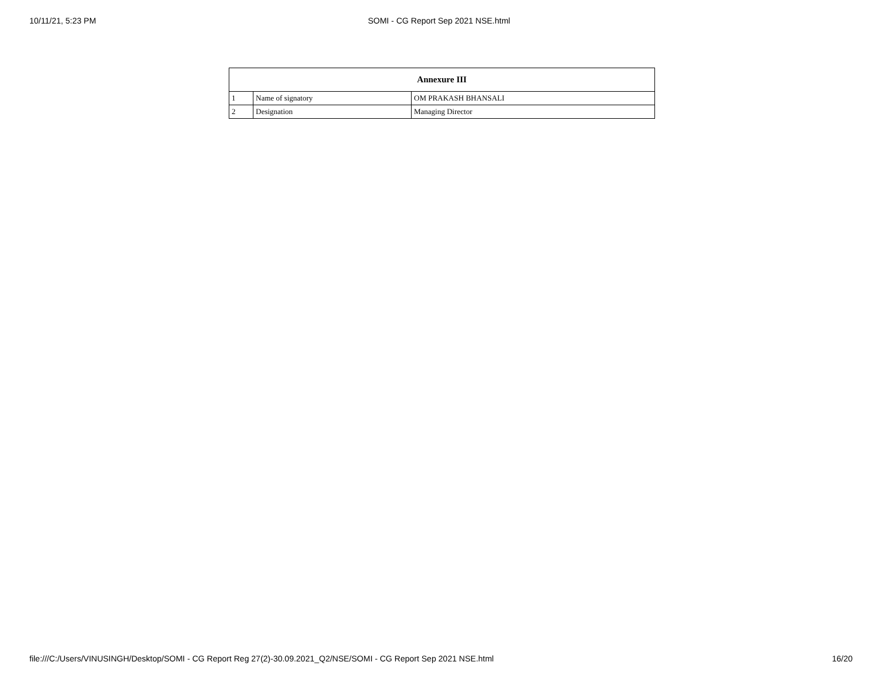10/11/21, 5:23 PM SOMI - CG Report Sep 2021 NSE.html
| Annexure III | | |
| --- | --- | --- |
| 1 | Name of signatory | OM PRAKASH BHANSALI |
| 2 | Designation | Managing Director |
file:///C:/Users/VINUSINGH/Desktop/SOMI - CG Report Reg 27(2)-30.09.2021_Q2/NSE/SOMI - CG Report Sep 2021 NSE.html 16/20